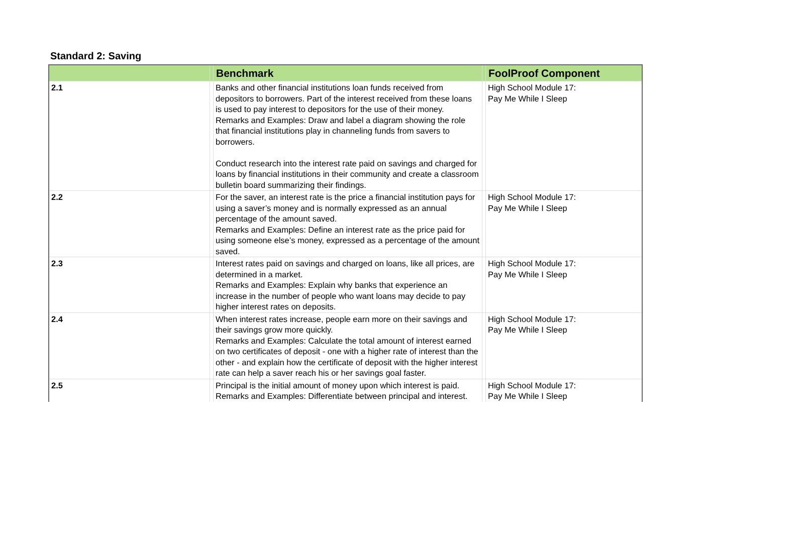Standard 2: Saving
| | | Benchmark | | FoolProof Component |
| --- | --- | --- | --- | --- |
| 2.1 | | Banks and other financial institutions loan funds received from depositors to borrowers. Part of the interest received from these loans is used to pay interest to depositors for the use of their money. Remarks and Examples: Draw and label a diagram showing the role that financial institutions play in channeling funds from savers to borrowers. Conduct research into the interest rate paid on savings and charged for loans by financial institutions in their community and create a classroom bulletin board summarizing their findings. | | High School Module 17: Pay Me While I Sleep |
| 2.2 | | For the saver, an interest rate is the price a financial institution pays for using a saver’s money and is normally expressed as an annual percentage of the amount saved. Remarks and Examples: Define an interest rate as the price paid for using someone else’s money, expressed as a percentage of the amount saved. | | High School Module 17: Pay Me While I Sleep |
| 2.3 | | Interest rates paid on savings and charged on loans, like all prices, are determined in a market. Remarks and Examples: Explain why banks that experience an increase in the number of people who want loans may decide to pay higher interest rates on deposits. | | High School Module 17: Pay Me While I Sleep |
| 2.4 | | When interest rates increase, people earn more on their savings and their savings grow more quickly. Remarks and Examples: Calculate the total amount of interest earned on two certificates of deposit - one with a higher rate of interest than the other - and explain how the certificate of deposit with the higher interest rate can help a saver reach his or her savings goal faster. | | High School Module 17: Pay Me While I Sleep |
| 2.5 | | Principal is the initial amount of money upon which interest is paid. Remarks and Examples: Differentiate between principal and interest. | | High School Module 17: Pay Me While I Sleep |